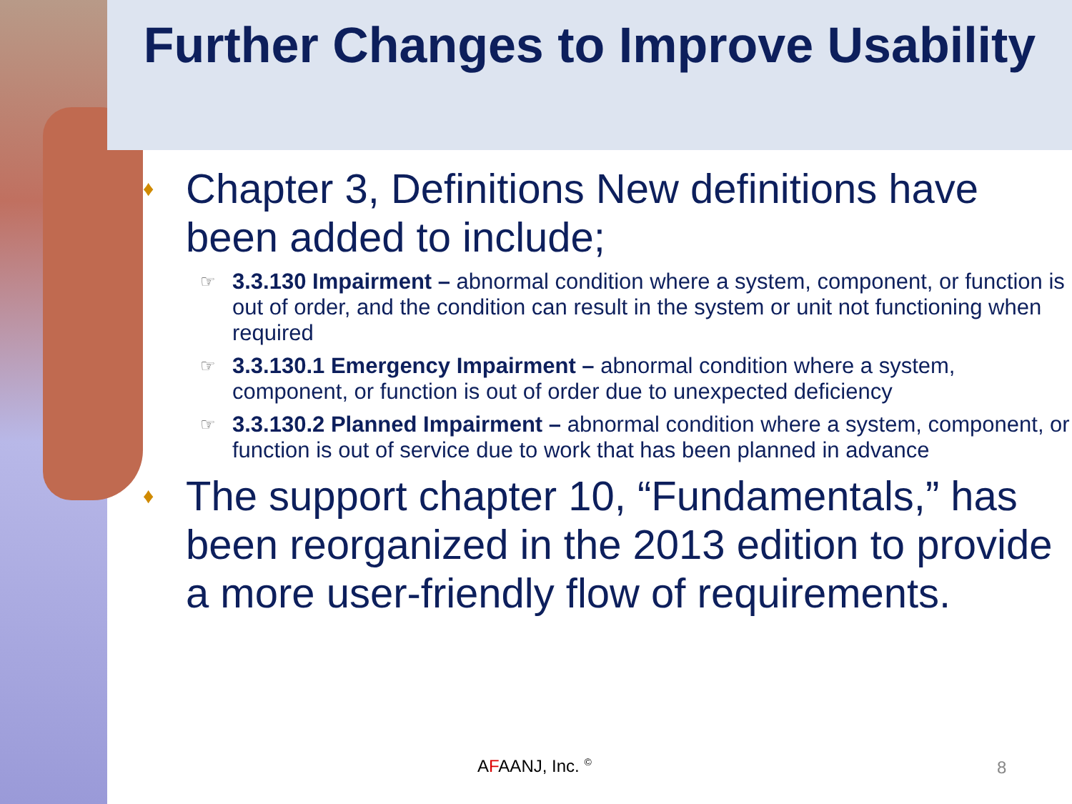Further Changes to Improve Usability
♦ Chapter 3, Definitions New definitions have been added to include;
☞ 3.3.130 Impairment – abnormal condition where a system, component, or function is out of order, and the condition can result in the system or unit not functioning when required
☞ 3.3.130.1 Emergency Impairment – abnormal condition where a system, component, or function is out of order due to unexpected deficiency
☞ 3.3.130.2 Planned Impairment – abnormal condition where a system, component, or function is out of service due to work that has been planned in advance
♦ The support chapter 10, “Fundamentals,” has been reorganized in the 2013 edition to provide a more user-friendly flow of requirements.
AFAANJ, Inc. <sup>©</sup> 8